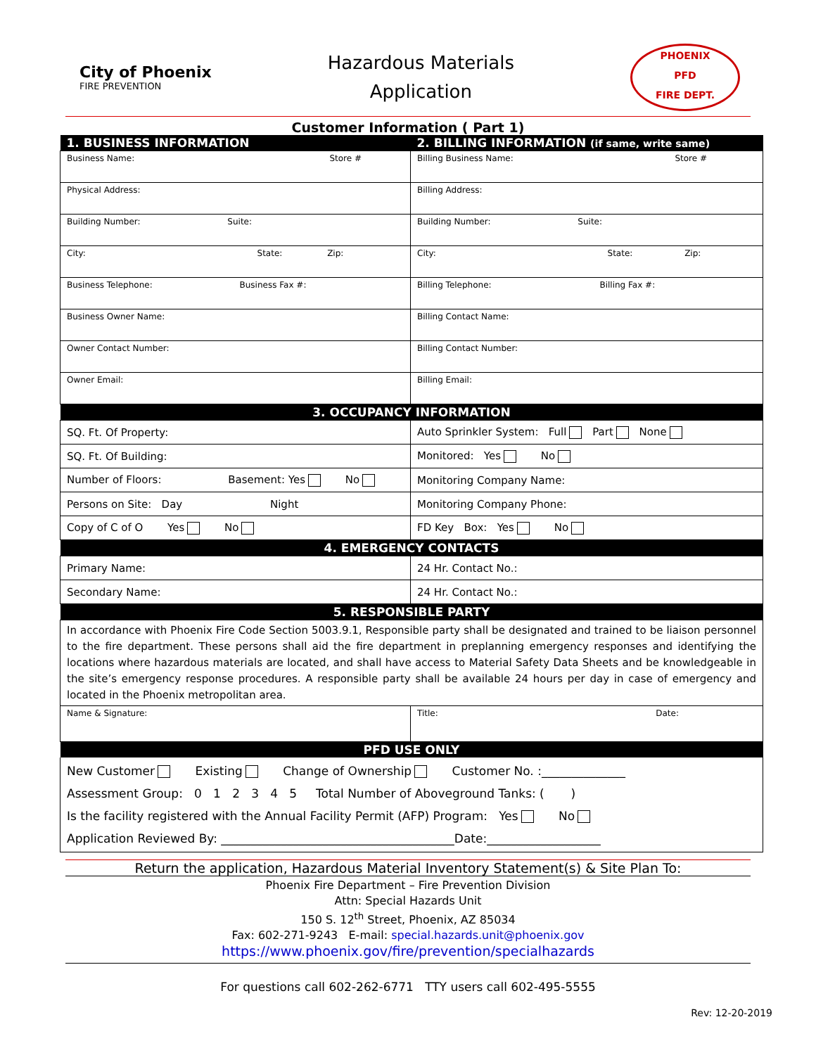City of Phoenix
FIRE PREVENTION
Hazardous Materials
Application
PHOENIX
PFD
FIRE DEPT.
Customer Information ( Part 1)
| 1. BUSINESS INFORMATION | 2. BILLING INFORMATION (if same, write same) |
| --- | --- |
| Business Name: Store # | Billing Business Name: Store # |
| Physical Address: | Billing Address: |
| Building Number: Suite: | Building Number: Suite: |
| City: State: Zip: | City: State: Zip: |
| Business Telephone: Business Fax #: | Billing Telephone: Billing Fax #: |
| Business Owner Name: | Billing Contact Name: |
| Owner Contact Number: | Billing Contact Number: |
| Owner Email: | Billing Email: |
| 3. OCCUPANCY INFORMATION | |
| SQ. Ft. Of Property: | Auto Sprinkler System: Full Part None |
| SQ. Ft. Of Building: | Monitored: Yes No |
| Number of Floors: Basement: Yes No | Monitoring Company Name: |
| Persons on Site: Day Night | Monitoring Company Phone: |
| Copy of C of O Yes No | FD Key Box: Yes No |
| 4. EMERGENCY CONTACTS | |
| Primary Name: | 24 Hr. Contact No.: |
| Secondary Name: | 24 Hr. Contact No.: |
| 5. RESPONSIBLE PARTY | |
| In accordance with Phoenix Fire Code Section 5003.9.1, Responsible party shall be designated and trained to be liaison personnel to the fire department. These persons shall aid the fire department in preplanning emergency responses and identifying the locations where hazardous materials are located, and shall have access to Material Safety Data Sheets and be knowledgeable in the site’s emergency response procedures. A responsible party shall be available 24 hours per day in case of emergency and located in the Phoenix metropolitan area. | |
| Name & Signature: | Title: Date: |
| PFD USE ONLY | |
| New Customer Existing Change of Ownership Customer No. :______________ Assessment Group: 0 1 2 3 4 5 Total Number of Aboveground Tanks: ( ) Is the facility registered with the Annual Facility Permit (AFP) Program: Yes No Application Reviewed By: _______________________________________Date:___________________ | |
Return the application, Hazardous Material Inventory Statement(s) & Site Plan To:
Phoenix Fire Department – Fire Prevention Division
Attn: Special Hazards Unit
150 S. 12<sup>th</sup> Street, Phoenix, AZ 85034
Fax: 602-271-9243 E-mail: special.hazards.unit@phoenix.gov
https://www.phoenix.gov/fire/prevention/specialhazards
For questions call 602-262-6771 TTY users call 602-495-5555
Rev: 12-20-2019